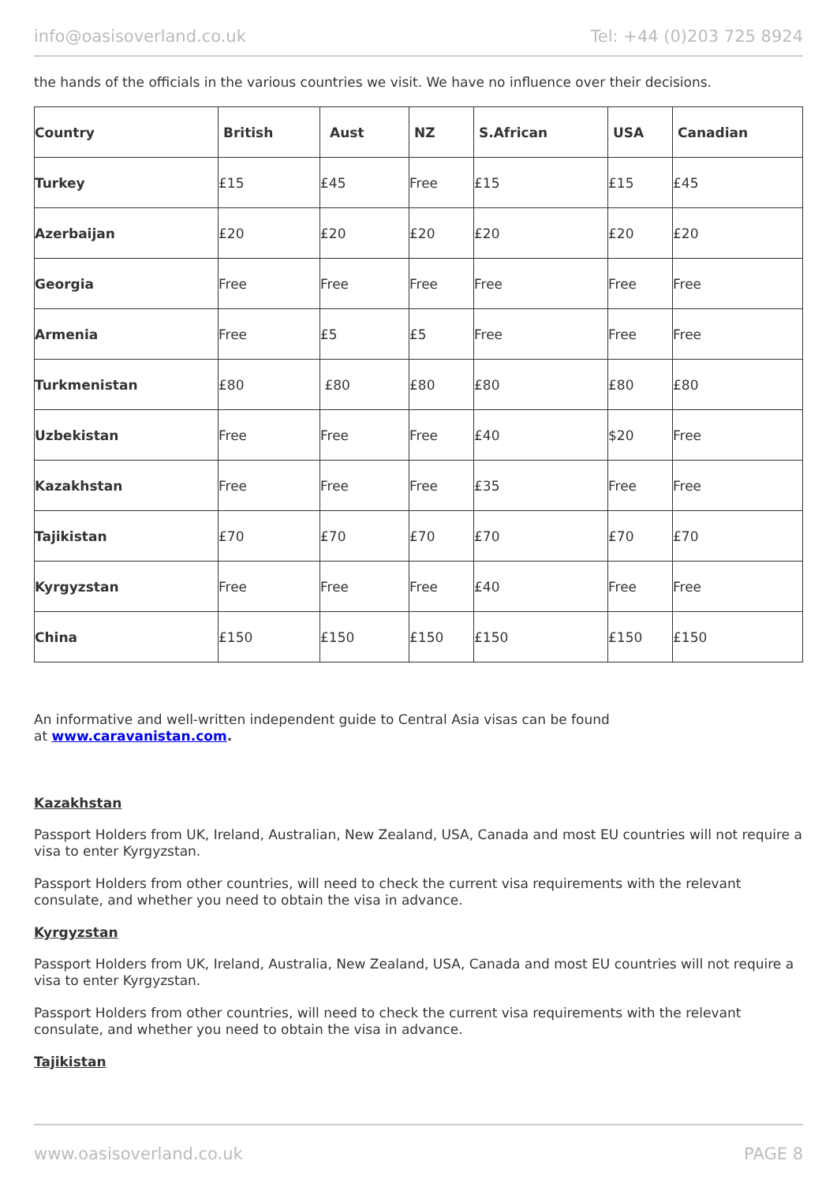info@oasisoverland.co.uk Tel: +44 (0)203 725 8924
the hands of the officials in the various countries we visit. We have no influence over their decisions.
| Country | British | Aust | NZ | S.African | USA | Canadian |
| --- | --- | --- | --- | --- | --- | --- |
| Turkey | £15 | £45 | Free | £15 | £15 | £45 |
| Azerbaijan | £20 | £20 | £20 | £20 | £20 | £20 |
| Georgia | Free | Free | Free | Free | Free | Free |
| Armenia | Free | £5 | £5 | Free | Free | Free |
| Turkmenistan | £80 | £80 | £80 | £80 | £80 | £80 |
| Uzbekistan | Free | Free | Free | £40 | $20 | Free |
| Kazakhstan | Free | Free | Free | £35 | Free | Free |
| Tajikistan | £70 | £70 | £70 | £70 | £70 | £70 |
| Kyrgyzstan | Free | Free | Free | £40 | Free | Free |
| China | £150 | £150 | £150 | £150 | £150 | £150 |
An informative and well-written independent guide to Central Asia visas can be found
at www.caravanistan.com.
Kazakhstan
Passport Holders from UK, Ireland, Australian, New Zealand, USA, Canada and most EU countries will not require a visa to enter Kyrgyzstan.
Passport Holders from other countries, will need to check the current visa requirements with the relevant consulate, and whether you need to obtain the visa in advance.
Kyrgyzstan
Passport Holders from UK, Ireland, Australia, New Zealand, USA, Canada and most EU countries will not require a visa to enter Kyrgyzstan.
Passport Holders from other countries, will need to check the current visa requirements with the relevant consulate, and whether you need to obtain the visa in advance.
Tajikistan
www.oasisoverland.co.uk PAGE 8